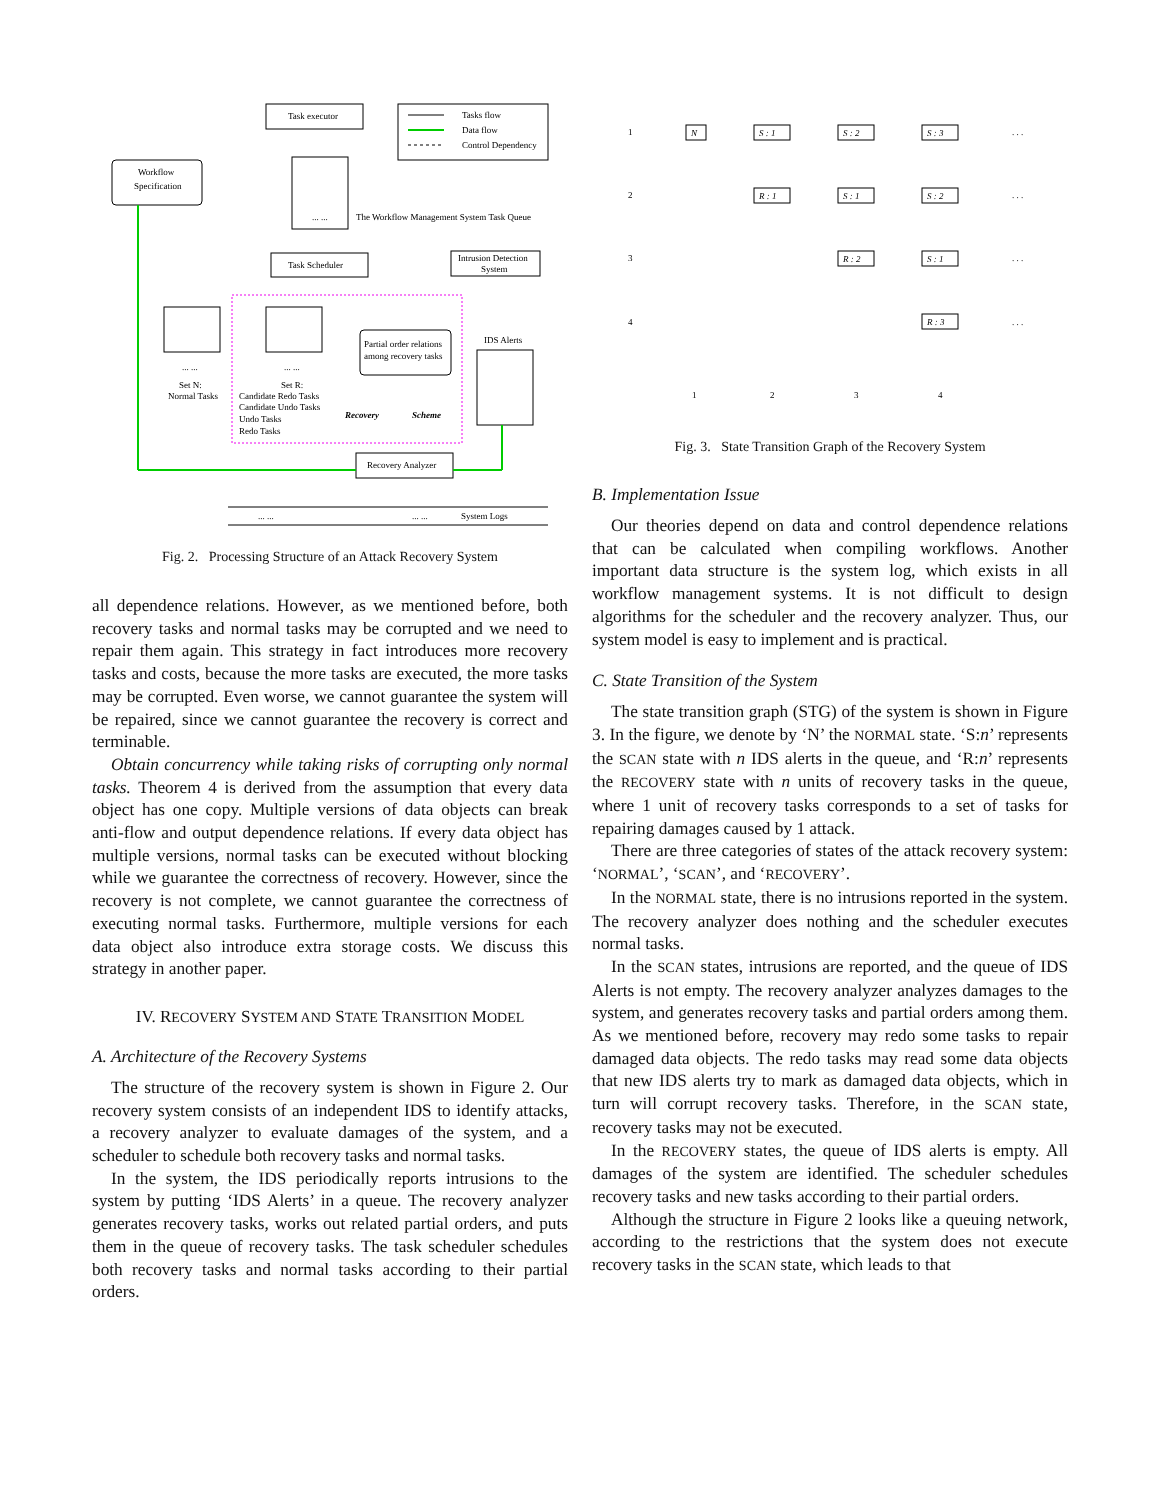Task executor
Tasks flow
Data flow
Control Dependency
Workflow
Specification
... ...
The Workflow Management System Task Queue
Task Scheduler
Intrusion Detection
System
... ...
Set N:
Normal Tasks
... ...
Set R:
Candidate Redo Tasks
Candidate Undo Tasks
Undo Tasks
Redo Tasks
Partial order relations
among recovery tasks
Recovery
Scheme
IDS Alerts
Recovery Analyzer
... ...
... ...
System Logs
Fig. 2. Processing Structure of an Attack Recovery System
all dependence relations. However, as we mentioned before, both recovery tasks and normal tasks may be corrupted and we need to repair them again. This strategy in fact introduces more recovery tasks and costs, because the more tasks are executed, the more tasks may be corrupted. Even worse, we cannot guarantee the system will be repaired, since we cannot guarantee the recovery is correct and terminable.
Obtain concurrency while taking risks of corrupting only normal tasks. Theorem 4 is derived from the assumption that every data object has one copy. Multiple versions of data objects can break anti-flow and output dependence relations. If every data object has multiple versions, normal tasks can be executed without blocking while we guarantee the correctness of recovery. However, since the recovery is not complete, we cannot guarantee the correctness of executing normal tasks. Furthermore, multiple versions for each data object also introduce extra storage costs. We discuss this strategy in another paper.
IV. RECOVERY SYSTEM AND STATE TRANSITION MODEL
A. Architecture of the Recovery Systems
The structure of the recovery system is shown in Figure 2. Our recovery system consists of an independent IDS to identify attacks, a recovery analyzer to evaluate damages of the system, and a scheduler to schedule both recovery tasks and normal tasks.
In the system, the IDS periodically reports intrusions to the system by putting ‘IDS Alerts’ in a queue. The recovery analyzer generates recovery tasks, works out related partial orders, and puts them in the queue of recovery tasks. The task scheduler schedules both recovery tasks and normal tasks according to their partial orders.
1
2
3
4
1
2
3
4
N
S : 1
S : 2
S : 3
R : 1
S : 1
S : 2
R : 2
S : 1
R : 3
. . .
. . .
. . .
. . .
Fig. 3. State Transition Graph of the Recovery System
B. Implementation Issue
Our theories depend on data and control dependence relations that can be calculated when compiling workflows. Another important data structure is the system log, which exists in all workflow management systems. It is not difficult to design algorithms for the scheduler and the recovery analyzer. Thus, our system model is easy to implement and is practical.
C. State Transition of the System
The state transition graph (STG) of the system is shown in Figure 3. In the figure, we denote by ‘N’ the NORMAL state. ‘S:n’ represents the SCAN state with n IDS alerts in the queue, and ‘R:n’ represents the RECOVERY state with n units of recovery tasks in the queue, where 1 unit of recovery tasks corresponds to a set of tasks for repairing damages caused by 1 attack.
There are three categories of states of the attack recovery system: ‘NORMAL’, ‘SCAN’, and ‘RECOVERY’.
In the NORMAL state, there is no intrusions reported in the system. The recovery analyzer does nothing and the scheduler executes normal tasks.
In the SCAN states, intrusions are reported, and the queue of IDS Alerts is not empty. The recovery analyzer analyzes damages to the system, and generates recovery tasks and partial orders among them. As we mentioned before, recovery may redo some tasks to repair damaged data objects. The redo tasks may read some data objects that new IDS alerts try to mark as damaged data objects, which in turn will corrupt recovery tasks. Therefore, in the SCAN state, recovery tasks may not be executed.
In the RECOVERY states, the queue of IDS alerts is empty. All damages of the system are identified. The scheduler schedules recovery tasks and new tasks according to their partial orders.
Although the structure in Figure 2 looks like a queuing network, according to the restrictions that the system does not execute recovery tasks in the SCAN state, which leads to that